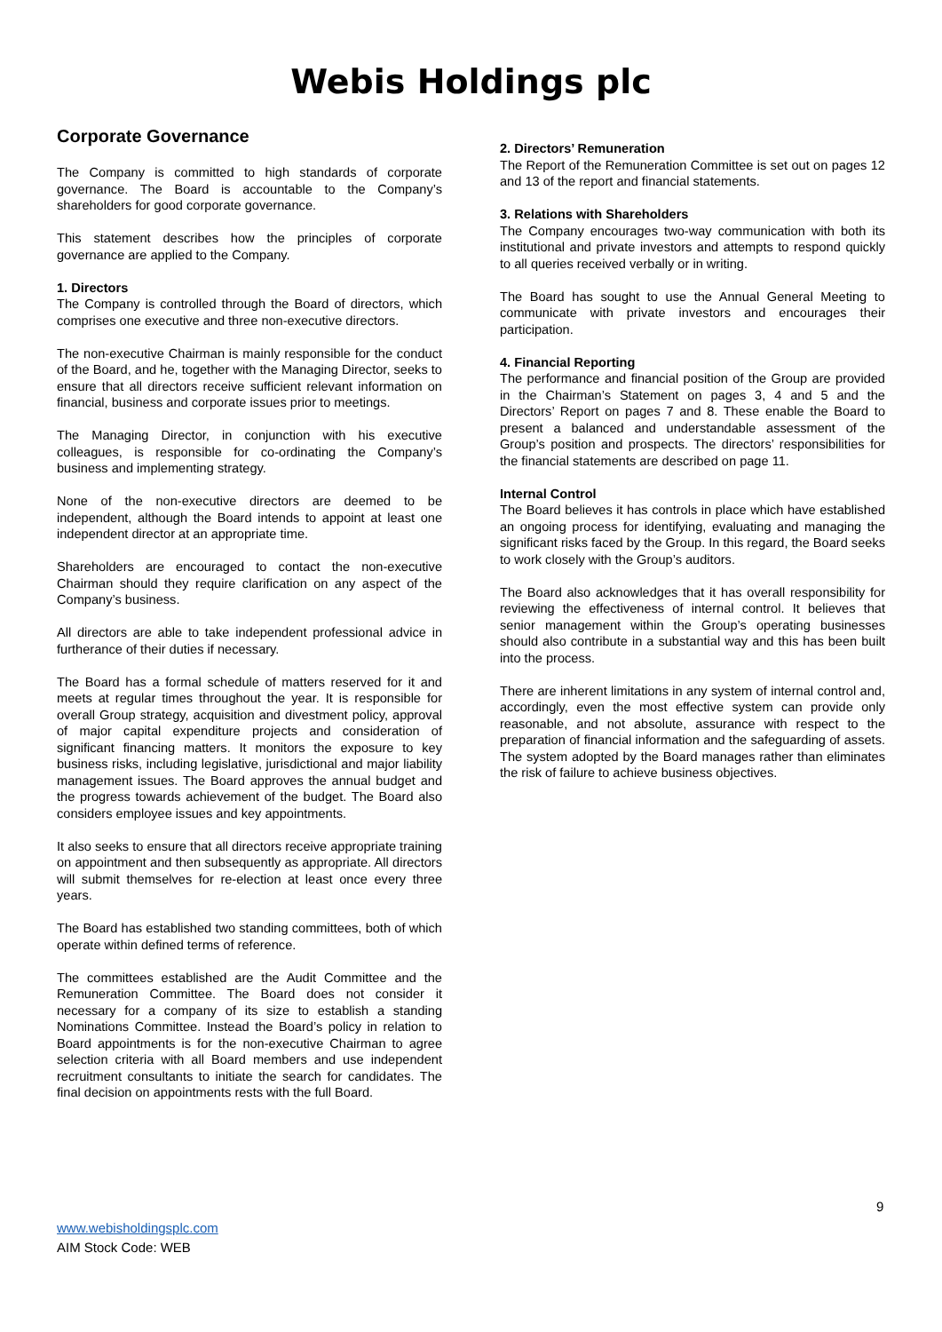Webis Holdings plc
Corporate Governance
The Company is committed to high standards of corporate governance. The Board is accountable to the Company’s shareholders for good corporate governance.
This statement describes how the principles of corporate governance are applied to the Company.
1. Directors
The Company is controlled through the Board of directors, which comprises one executive and three non-executive directors.
The non-executive Chairman is mainly responsible for the conduct of the Board, and he, together with the Managing Director, seeks to ensure that all directors receive sufficient relevant information on financial, business and corporate issues prior to meetings.
The Managing Director, in conjunction with his executive colleagues, is responsible for co-ordinating the Company’s business and implementing strategy.
None of the non-executive directors are deemed to be independent, although the Board intends to appoint at least one independent director at an appropriate time.
Shareholders are encouraged to contact the non-executive Chairman should they require clarification on any aspect of the Company’s business.
All directors are able to take independent professional advice in furtherance of their duties if necessary.
The Board has a formal schedule of matters reserved for it and meets at regular times throughout the year. It is responsible for overall Group strategy, acquisition and divestment policy, approval of major capital expenditure projects and consideration of significant financing matters. It monitors the exposure to key business risks, including legislative, jurisdictional and major liability management issues. The Board approves the annual budget and the progress towards achievement of the budget. The Board also considers employee issues and key appointments.
It also seeks to ensure that all directors receive appropriate training on appointment and then subsequently as appropriate. All directors will submit themselves for re-election at least once every three years.
The Board has established two standing committees, both of which operate within defined terms of reference.
The committees established are the Audit Committee and the Remuneration Committee. The Board does not consider it necessary for a company of its size to establish a standing Nominations Committee. Instead the Board’s policy in relation to Board appointments is for the non-executive Chairman to agree selection criteria with all Board members and use independent recruitment consultants to initiate the search for candidates. The final decision on appointments rests with the full Board.
2. Directors’ Remuneration
The Report of the Remuneration Committee is set out on pages 12 and 13 of the report and financial statements.
3. Relations with Shareholders
The Company encourages two-way communication with both its institutional and private investors and attempts to respond quickly to all queries received verbally or in writing.
The Board has sought to use the Annual General Meeting to communicate with private investors and encourages their participation.
4. Financial Reporting
The performance and financial position of the Group are provided in the Chairman’s Statement on pages 3, 4 and 5 and the Directors’ Report on pages 7 and 8. These enable the Board to present a balanced and understandable assessment of the Group’s position and prospects. The directors’ responsibilities for the financial statements are described on page 11.
Internal Control
The Board believes it has controls in place which have established an ongoing process for identifying, evaluating and managing the significant risks faced by the Group. In this regard, the Board seeks to work closely with the Group’s auditors.
The Board also acknowledges that it has overall responsibility for reviewing the effectiveness of internal control. It believes that senior management within the Group’s operating businesses should also contribute in a substantial way and this has been built into the process.
There are inherent limitations in any system of internal control and, accordingly, even the most effective system can provide only reasonable, and not absolute, assurance with respect to the preparation of financial information and the safeguarding of assets. The system adopted by the Board manages rather than eliminates the risk of failure to achieve business objectives.
9
www.webisholdingsplc.com
AIM Stock Code: WEB